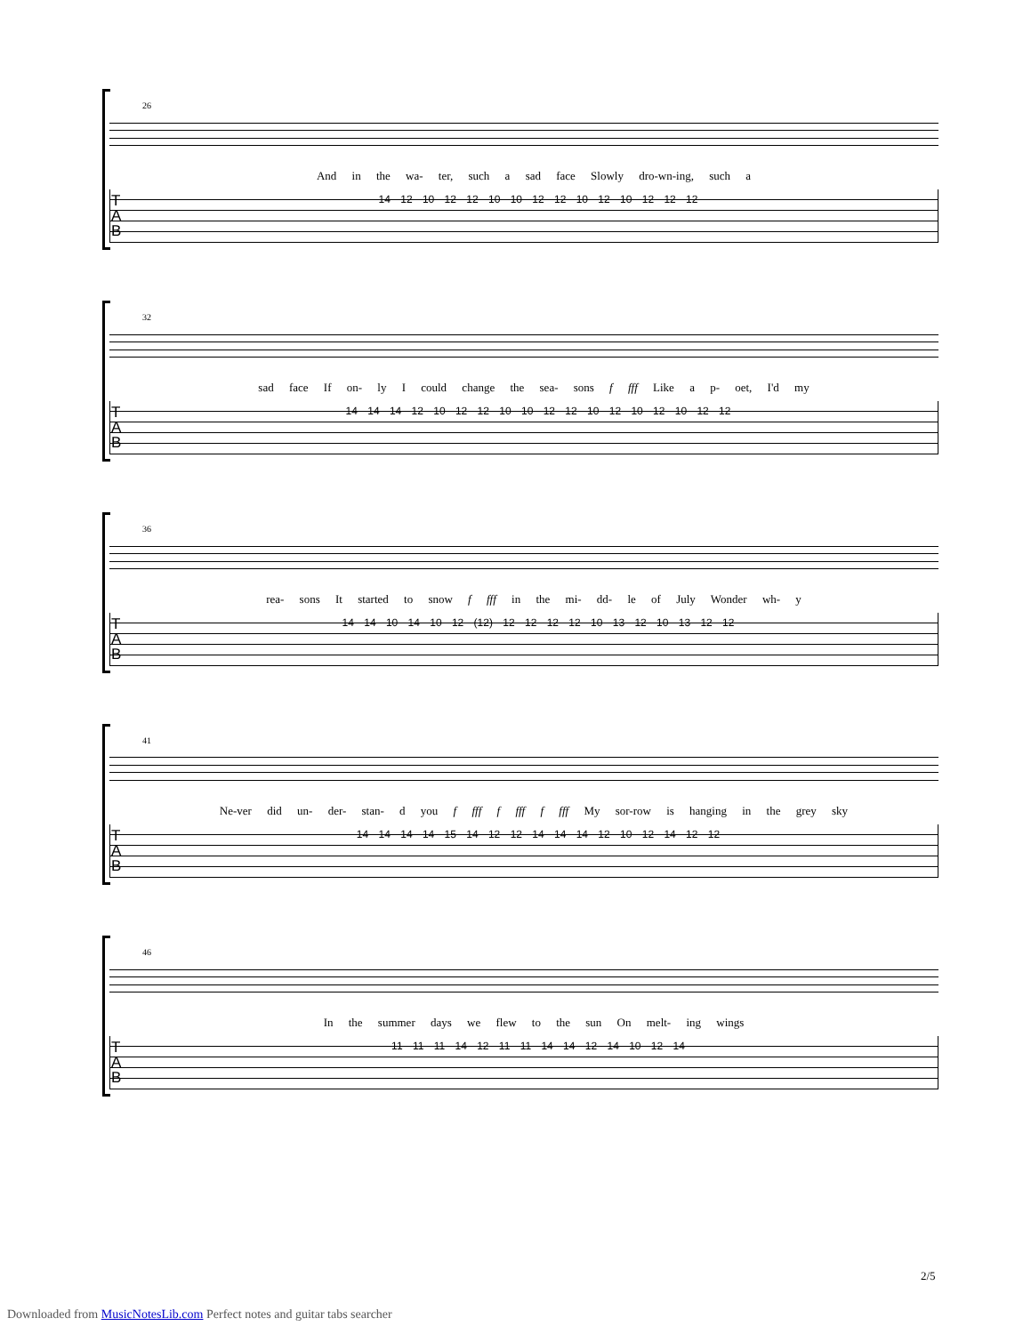26
And in the wa- ter, such a sad face Slowly dro-wn-ing, such a
T
A
B
14 12 10 12 12 10 10 12 12 10 12 10 12 12 12
32
sad face If on- ly I could change the sea- sons f fff Like a p- oet, I'd my
T
A
B
14 14 14 12 10 12 12 10 10 12 12 10 12 10 12 10 12 12
36
rea- sons It started to snow f fff in the mi- dd- le of July Wonder wh- y
T
A
B
14 14 10 14 10 12 (12) 12 12 12 12 10 13 12 10 13 12 12
41
Ne-ver did un- der- stan- d you f fff f fff f fff My sor-row is hanging in the grey sky
T
A
B
14 14 14 14 15 14 12 12 14 14 14 12 10 12 14 12 12
46
In the summer days we flew to the sun On melt- ing wings
T
A
B
11 11 11 14 12 11 11 14 14 12 14 10 12 14
2/5
Downloaded from MusicNotesLib.com Perfect notes and guitar tabs searcher